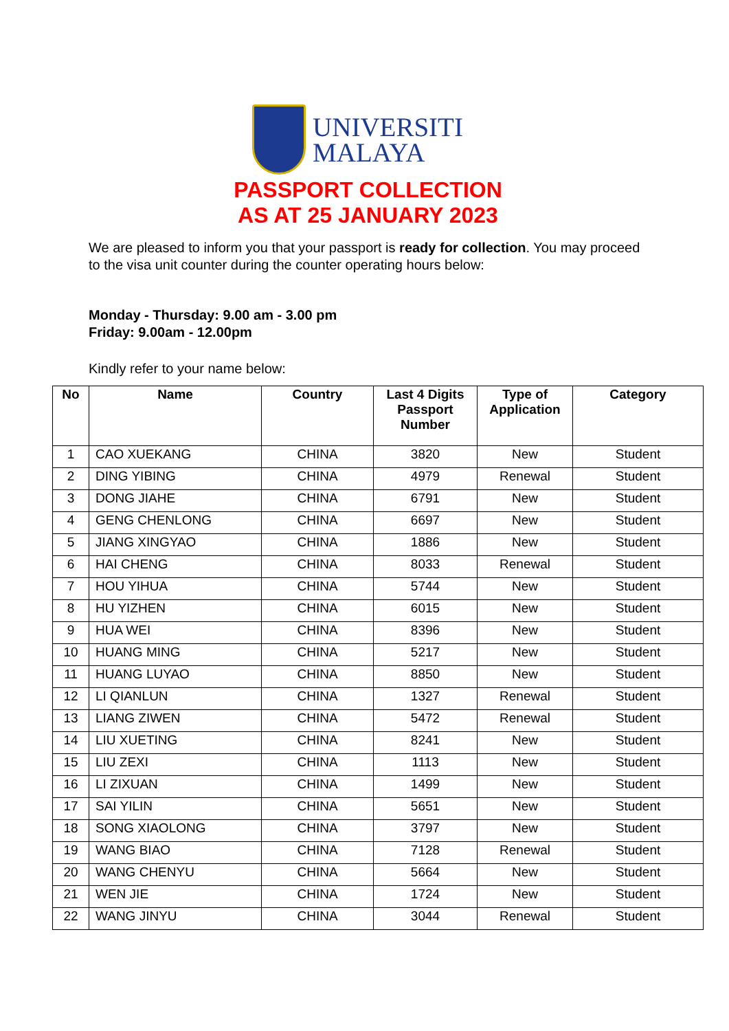UNIVERSITI
MALAYA
PASSPORT COLLECTION
AS AT 25 JANUARY 2023
We are pleased to inform you that your passport is ready for collection. You may proceed to the visa unit counter during the counter operating hours below:
Monday - Thursday: 9.00 am - 3.00 pm
Friday: 9.00am - 12.00pm
Kindly refer to your name below:
| No | Name | Country | Last 4 Digits Passport Number | Type of Application | Category |
| --- | --- | --- | --- | --- | --- |
| 1 | CAO XUEKANG | CHINA | 3820 | New | Student |
| 2 | DING YIBING | CHINA | 4979 | Renewal | Student |
| 3 | DONG JIAHE | CHINA | 6791 | New | Student |
| 4 | GENG CHENLONG | CHINA | 6697 | New | Student |
| 5 | JIANG XINGYAO | CHINA | 1886 | New | Student |
| 6 | HAI CHENG | CHINA | 8033 | Renewal | Student |
| 7 | HOU YIHUA | CHINA | 5744 | New | Student |
| 8 | HU YIZHEN | CHINA | 6015 | New | Student |
| 9 | HUA WEI | CHINA | 8396 | New | Student |
| 10 | HUANG MING | CHINA | 5217 | New | Student |
| 11 | HUANG LUYAO | CHINA | 8850 | New | Student |
| 12 | LI QIANLUN | CHINA | 1327 | Renewal | Student |
| 13 | LIANG ZIWEN | CHINA | 5472 | Renewal | Student |
| 14 | LIU XUETING | CHINA | 8241 | New | Student |
| 15 | LIU ZEXI | CHINA | 1113 | New | Student |
| 16 | LI ZIXUAN | CHINA | 1499 | New | Student |
| 17 | SAI YILIN | CHINA | 5651 | New | Student |
| 18 | SONG XIAOLONG | CHINA | 3797 | New | Student |
| 19 | WANG BIAO | CHINA | 7128 | Renewal | Student |
| 20 | WANG CHENYU | CHINA | 5664 | New | Student |
| 21 | WEN JIE | CHINA | 1724 | New | Student |
| 22 | WANG JINYU | CHINA | 3044 | Renewal | Student |